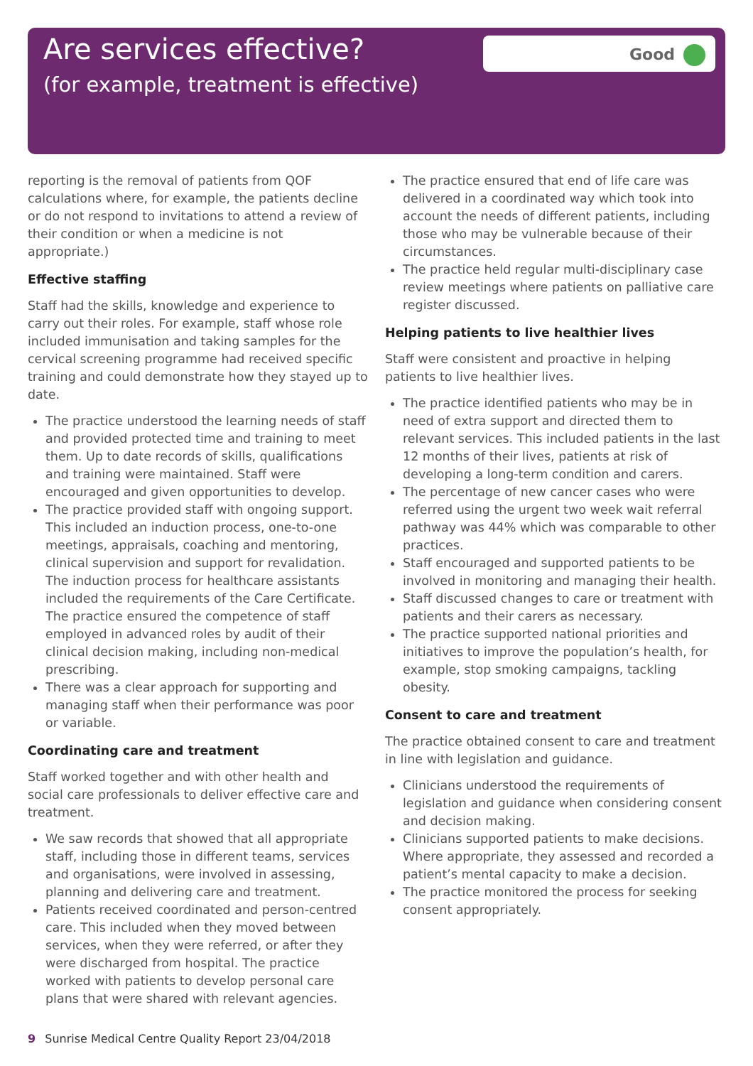Are services effective?
(for example, treatment is effective)
Good
reporting is the removal of patients from QOF calculations where, for example, the patients decline or do not respond to invitations to attend a review of their condition or when a medicine is not appropriate.)
Effective staffing
Staff had the skills, knowledge and experience to carry out their roles. For example, staff whose role included immunisation and taking samples for the cervical screening programme had received specific training and could demonstrate how they stayed up to date.
The practice understood the learning needs of staff and provided protected time and training to meet them. Up to date records of skills, qualifications and training were maintained. Staff were encouraged and given opportunities to develop.
The practice provided staff with ongoing support. This included an induction process, one-to-one meetings, appraisals, coaching and mentoring, clinical supervision and support for revalidation. The induction process for healthcare assistants included the requirements of the Care Certificate. The practice ensured the competence of staff employed in advanced roles by audit of their clinical decision making, including non-medical prescribing.
There was a clear approach for supporting and managing staff when their performance was poor or variable.
Coordinating care and treatment
Staff worked together and with other health and social care professionals to deliver effective care and treatment.
We saw records that showed that all appropriate staff, including those in different teams, services and organisations, were involved in assessing, planning and delivering care and treatment.
Patients received coordinated and person-centred care. This included when they moved between services, when they were referred, or after they were discharged from hospital. The practice worked with patients to develop personal care plans that were shared with relevant agencies.
The practice ensured that end of life care was delivered in a coordinated way which took into account the needs of different patients, including those who may be vulnerable because of their circumstances.
The practice held regular multi-disciplinary case review meetings where patients on palliative care register discussed.
Helping patients to live healthier lives
Staff were consistent and proactive in helping patients to live healthier lives.
The practice identified patients who may be in need of extra support and directed them to relevant services. This included patients in the last 12 months of their lives, patients at risk of developing a long-term condition and carers.
The percentage of new cancer cases who were referred using the urgent two week wait referral pathway was 44% which was comparable to other practices.
Staff encouraged and supported patients to be involved in monitoring and managing their health.
Staff discussed changes to care or treatment with patients and their carers as necessary.
The practice supported national priorities and initiatives to improve the population’s health, for example, stop smoking campaigns, tackling obesity.
Consent to care and treatment
The practice obtained consent to care and treatment in line with legislation and guidance.
Clinicians understood the requirements of legislation and guidance when considering consent and decision making.
Clinicians supported patients to make decisions. Where appropriate, they assessed and recorded a patient’s mental capacity to make a decision.
The practice monitored the process for seeking consent appropriately.
9 Sunrise Medical Centre Quality Report 23/04/2018